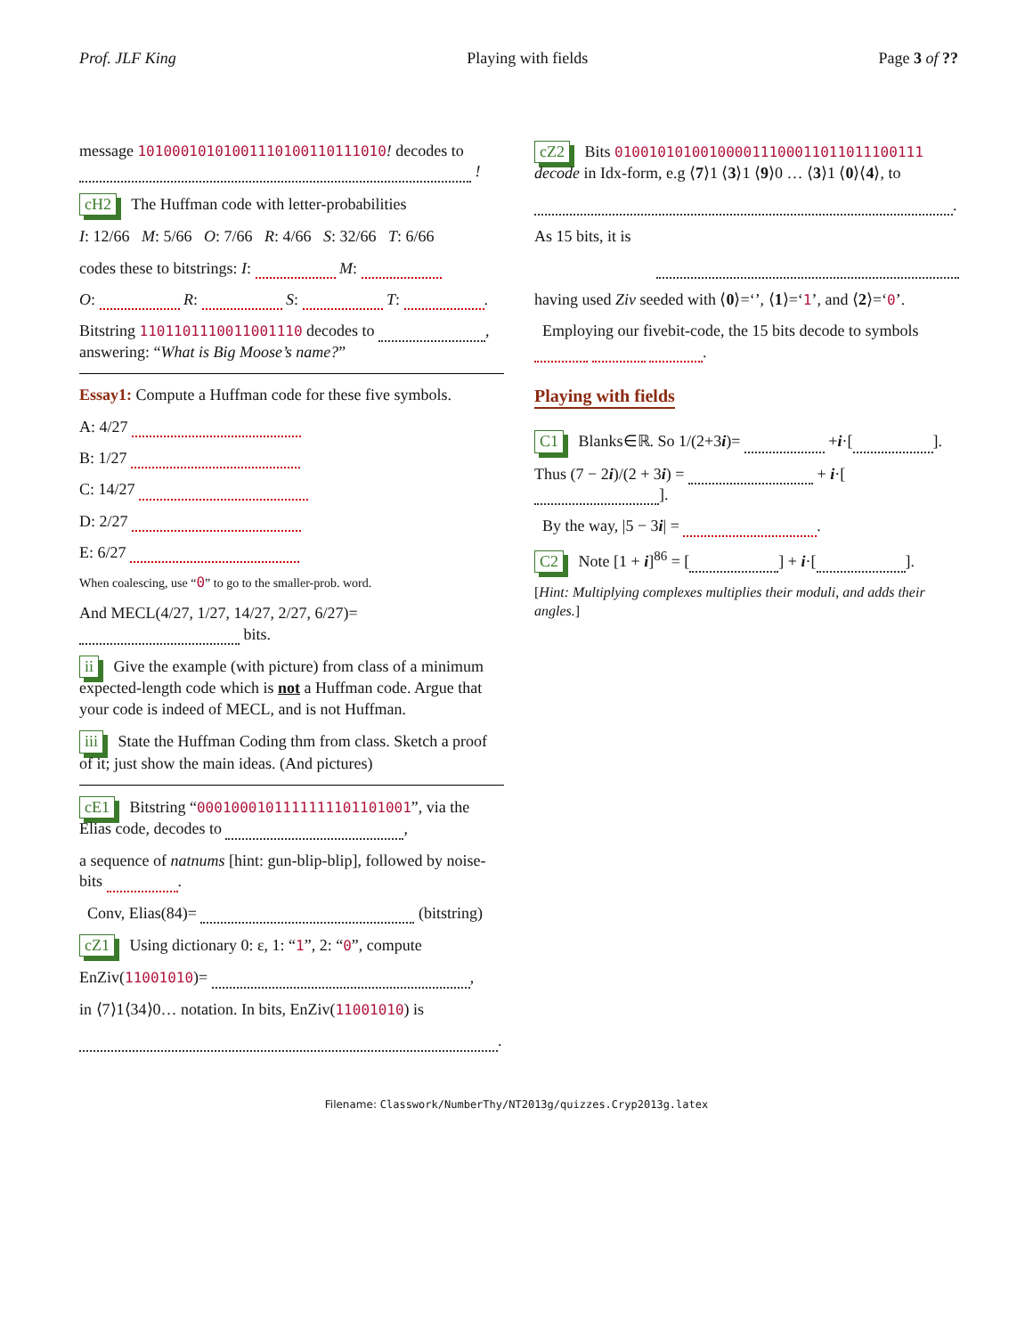Prof. JLF King Playing with fields Page 3 of ??
message 10100010101001110100110111010! decodes to !
cH2 The Huffman code with letter-probabilities
I: 12/66 M: 5/66 O: 7/66 R: 4/66 S: 32/66 T: 6/66
codes these to bitstrings: I: M:
O: R: S: T: .
Bitstring 1101101110011001110 decodes to , answering: “What is Big Moose’s name?”
Essay1: Compute a Huffman code for these five symbols.
A: 4/27
B: 1/27
C: 14/27
D: 2/27
E: 6/27
When coalescing, use “0” to go to the smaller-prob. word.
And MECL(4/27, 1/27, 14/27, 2/27, 6/27)= bits.
ii Give the example (with picture) from class of a minimum expected-length code which is not a Huffman code. Argue that your code is indeed of MECL, and is not Huffman.
iii State the Huffman Coding thm from class. Sketch a proof of it; just show the main ideas. (And pictures)
cE1 Bitstring “0001000101111111101101001”, via the Elias code, decodes to ,
a sequence of natnums [hint: gun-blip-blip], followed by noise-bits .
Conv, Elias(84)= (bitstring)
cZ1 Using dictionary 0: ε, 1: “1”, 2: “0”, compute
EnZiv(11001010)= ,
in ⟨7⟩1⟨34⟩0… notation. In bits, EnZiv(11001010) is
.
cZ2 Bits 010010101001000011100011011011100111 decode in Idx-form, e.g ⟨7⟩1 ⟨3⟩1 ⟨9⟩0 … ⟨3⟩1 ⟨0⟩⟨4⟩, to
.
As 15 bits, it is
having used Ziv seeded with ⟨0⟩=‘’, ⟨1⟩=‘1’, and ⟨2⟩=‘0’.
Employing our fivebit-code, the 15 bits decode to symbols .
Playing with fields
C1 Blanks∈ℝ. So 1/(2+3i)= +i·[ ].
Thus (7 − 2i)/(2 + 3i) = + i·[ ].
By the way, |5 − 3i| = .
C2 Note [1 + i]<sup>86</sup> = [ ] + i·[ ].
[Hint: Multiplying complexes multiplies their moduli, and adds their angles.]
Filename: Classwork/NumberThy/NT2013g/quizzes.Cryp2013g.latex